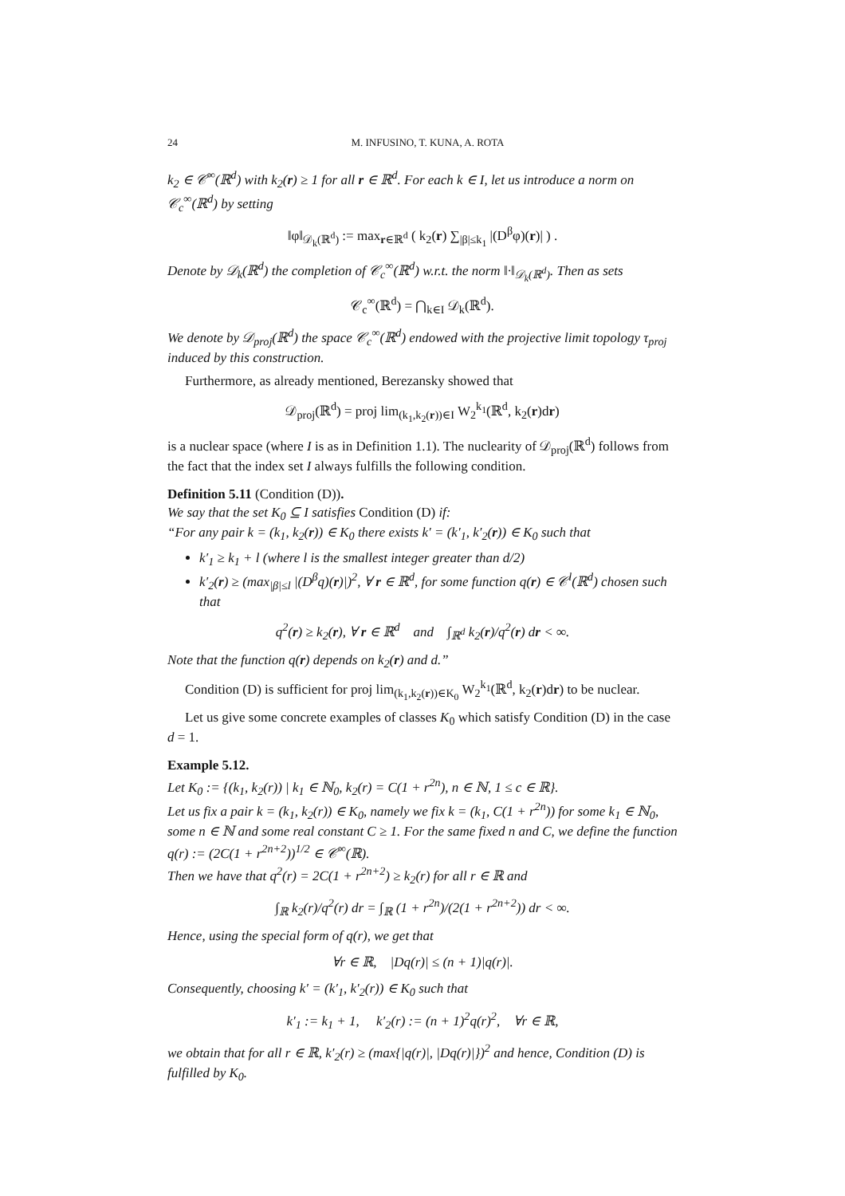24 M. INFUSINO, T. KUNA, A. ROTA
k<sub>2</sub> ∈ 𝒞<sup>∞</sup>(ℝ<sup>d</sup>) with k<sub>2</sub>(r) ≥ 1 for all r ∈ ℝ<sup>d</sup>. For each k ∈ I, let us introduce a norm on 𝒞<sub>c</sub><sup>∞</sup>(ℝ<sup>d</sup>) by setting
‖φ‖<sub>𝒟<sub>k</sub>(ℝ<sup>d</sup>)</sub> := max<sub>r∈ℝ<sup>d</sup></sub> ( k<sub>2</sub>(r) ∑<sub>|β|≤k<sub>1</sub></sub> |(D<sup>β</sup>φ)(r)| ) .
Denote by 𝒟<sub>k</sub>(ℝ<sup>d</sup>) the completion of 𝒞<sub>c</sub><sup>∞</sup>(ℝ<sup>d</sup>) w.r.t. the norm ‖·‖<sub>𝒟<sub>k</sub>(ℝ<sup>d</sup>)</sub>. Then as sets
𝒞<sub>c</sub><sup>∞</sup>(ℝ<sup>d</sup>) = ⋂<sub>k∈I</sub> 𝒟<sub>k</sub>(ℝ<sup>d</sup>).
We denote by 𝒟<sub>proj</sub>(ℝ<sup>d</sup>) the space 𝒞<sub>c</sub><sup>∞</sup>(ℝ<sup>d</sup>) endowed with the projective limit topology τ<sub>proj</sub> induced by this construction.
Furthermore, as already mentioned, Berezansky showed that
𝒟<sub>proj</sub>(ℝ<sup>d</sup>) = proj lim<sub>(k<sub>1</sub>,k<sub>2</sub>(r))∈I</sub> W<sub>2</sub><sup>k<sub>1</sub></sup>(ℝ<sup>d</sup>, k<sub>2</sub>(r)dr)
is a nuclear space (where I is as in Definition 1.1). The nuclearity of 𝒟<sub>proj</sub>(ℝ<sup>d</sup>) follows from the fact that the index set I always fulfills the following condition.
Definition 5.11 (Condition (D)).
We say that the set K<sub>0</sub> ⊆ I satisfies Condition (D) if:
“For any pair k = (k<sub>1</sub>, k<sub>2</sub>(r)) ∈ K<sub>0</sub> there exists k′ = (k′<sub>1</sub>, k′<sub>2</sub>(r)) ∈ K<sub>0</sub> such that
k′<sub>1</sub> ≥ k<sub>1</sub> + l (where l is the smallest integer greater than d/2)
k′<sub>2</sub>(r) ≥ (max<sub>|β|≤l</sub> |(D<sup>β</sup>q)(r)|)<sup>2</sup>, ∀ r ∈ ℝ<sup>d</sup>, for some function q(r) ∈ 𝒞<sup>l</sup>(ℝ<sup>d</sup>) chosen such that
q<sup>2</sup>(r) ≥ k<sub>2</sub>(r), ∀ r ∈ ℝ<sup>d</sup> and ∫<sub>ℝ<sup>d</sup></sub> k<sub>2</sub>(r)/q<sup>2</sup>(r) dr < ∞.
Note that the function q(r) depends on k<sub>2</sub>(r) and d.”
Condition (D) is sufficient for proj lim<sub>(k<sub>1</sub>,k<sub>2</sub>(r))∈K<sub>0</sub></sub> W<sub>2</sub><sup>k<sub>1</sub></sup>(ℝ<sup>d</sup>, k<sub>2</sub>(r)dr) to be nuclear.
Let us give some concrete examples of classes K<sub>0</sub> which satisfy Condition (D) in the case d = 1.
Example 5.12.
Let K<sub>0</sub> := {(k<sub>1</sub>, k<sub>2</sub>(r)) | k<sub>1</sub> ∈ ℕ<sub>0</sub>, k<sub>2</sub>(r) = C(1 + r<sup>2n</sup>), n ∈ ℕ, 1 ≤ c ∈ ℝ}.
Let us fix a pair k = (k<sub>1</sub>, k<sub>2</sub>(r)) ∈ K<sub>0</sub>, namely we fix k = (k<sub>1</sub>, C(1 + r<sup>2n</sup>)) for some k<sub>1</sub> ∈ ℕ<sub>0</sub>, some n ∈ ℕ and some real constant C ≥ 1. For the same fixed n and C, we define the function q(r) := (2C(1 + r<sup>2n+2</sup>))<sup>1/2</sup> ∈ 𝒞<sup>∞</sup>(ℝ).
Then we have that q<sup>2</sup>(r) = 2C(1 + r<sup>2n+2</sup>) ≥ k<sub>2</sub>(r) for all r ∈ ℝ and
∫<sub>ℝ</sub> k<sub>2</sub>(r)/q<sup>2</sup>(r) dr = ∫<sub>ℝ</sub> (1 + r<sup>2n</sup>)/(2(1 + r<sup>2n+2</sup>)) dr < ∞.
Hence, using the special form of q(r), we get that
∀r ∈ ℝ, |Dq(r)| ≤ (n + 1)|q(r)|.
Consequently, choosing k′ = (k′<sub>1</sub>, k′<sub>2</sub>(r)) ∈ K<sub>0</sub> such that
k′<sub>1</sub> := k<sub>1</sub> + 1, k′<sub>2</sub>(r) := (n + 1)<sup>2</sup>q(r)<sup>2</sup>, ∀r ∈ ℝ,
we obtain that for all r ∈ ℝ, k′<sub>2</sub>(r) ≥ (max{|q(r)|, |Dq(r)|})<sup>2</sup> and hence, Condition (D) is fulfilled by K<sub>0</sub>.